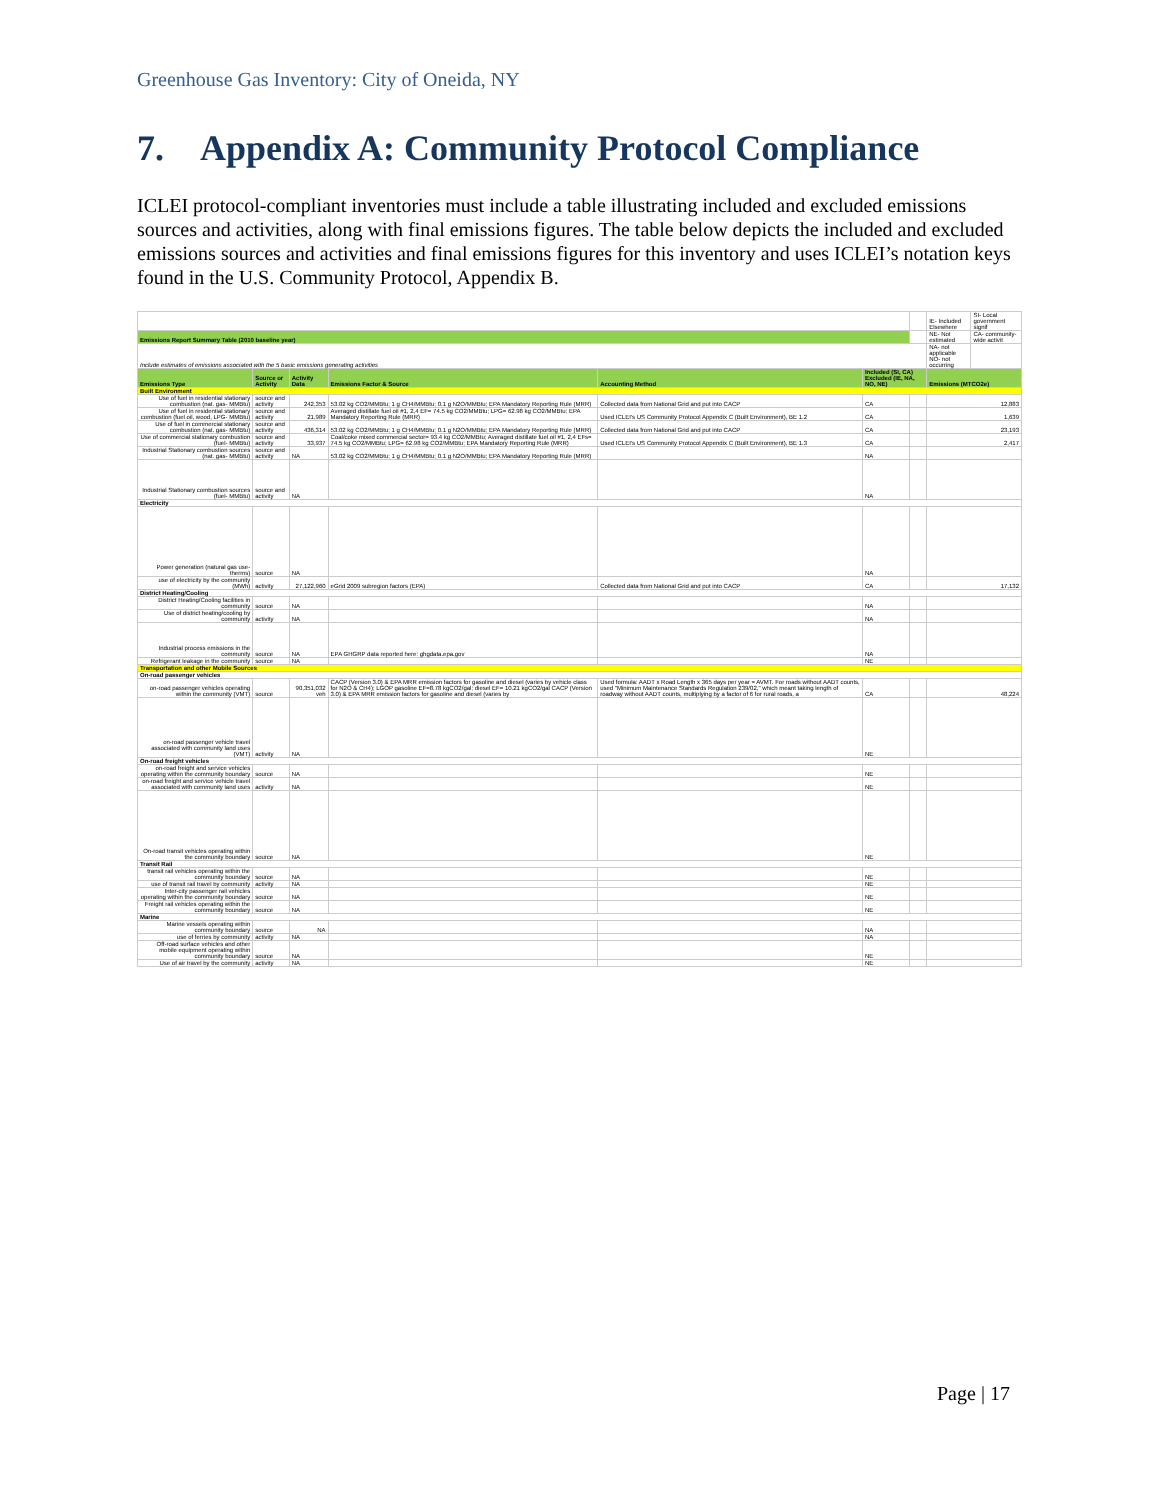Greenhouse Gas Inventory: City of Oneida, NY
7. Appendix A: Community Protocol Compliance
ICLEI protocol-compliant inventories must include a table illustrating included and excluded emissions sources and activities, along with final emissions figures. The table below depicts the included and excluded emissions sources and activities and final emissions figures for this inventory and uses ICLEI’s notation keys found in the U.S. Community Protocol, Appendix B.
| | | | | | | | IE- Included Elsewhere | SI- Local government signif |
| Emissions Report Summary Table (2010 baseline year) | | | | | | | NE- Not estimated | CA- community-wide activit |
| Include estimates of emissions associated with the 5 basic emissions generating activities | | | | | | | NA- not applicable NO- not occurring | |
| Emissions Type | Source or Activity | Activity Data | Emissions Factor & Source | Accounting Method | Included (SI, CA) Excluded (IE, NA, NO, NE) | | Emissions (MTCO2e) | |
| Built Environment | | | | | | | | |
| Use of fuel in residential stationary combustion (nat. gas- MMBtu) | source and activity | 242,353 | 53.02 kg CO2/MMBtu; 1 g CH4/MMBtu; 0.1 g N2O/MMBtu; EPA Mandatory Reporting Rule (MRR) | Collected data from National Grid and put into CACP | CA | | 12,883 | |
| Use of fuel in residential stationary combustion (fuel oil, wood, LPG- MMBtu) | source and activity | 21,989 | Averaged distillate fuel oil #1, 2,4 EF= 74.5 kg CO2/MMBtu; LPG= 62.98 kg CO2/MMBtu; EPA Mandatory Reporting Rule (MRR) | Used ICLEI's US Community Protocol Appendix C (Built Environment), BE 1.2 | CA | | 1,639 | |
| Use of fuel in commercial stationary combustion (nat. gas- MMBtu) | source and activity | 436,314 | 53.02 kg CO2/MMBtu; 1 g CH4/MMBtu; 0.1 g N2O/MMBtu; EPA Mandatory Reporting Rule (MRR) | Collected data from National Grid and put into CACP | CA | | 23,193 | |
| Use of commercial stationary combustion (fuel- MMBtu) | source and activity | 33,937 | Coal/coke mixed commercial sector= 93.4 kg CO2/MMBtu; Averaged distillate fuel oil #1, 2,4 EFs= 74.5 kg CO2/MMBtu; LPG= 62.98 kg CO2/MMBtu; EPA Mandatory Reporting Rule (MRR) | Used ICLEI's US Community Protocol Appendix C (Built Environment), BE 1.3 | CA | | 2,417 | |
| Industrial Stationary combustion sources (nat. gas- MMBtu) | source and activity | NA | 53.02 kg CO2/MMBtu; 1 g CH4/MMBtu; 0.1 g N2O/MMBtu; EPA Mandatory Reporting Rule (MRR) | | NA | | | |
| Industrial Stationary combustion sources (fuel- MMBtu) | source and activity | NA | | | NA | | | |
| Electricity | | | | | | | | |
| Power generation (natural gas use- therms) | source | NA | | | NA | | | |
| use of electricity by the community (MWh) | activity | 27,122,960 | eGrid 2009 subregion factors (EPA) | Collected data from National Grid and put into CACP | CA | | 17,132 | |
| District Heating/Cooling | | | | | | | | |
| District Heating/Cooling facilities in community | source | NA | | | NA | | | |
| Use of district heating/cooling by community | activity | NA | | | NA | | | |
| Industrial process emissions in the community | source | NA | EPA GHGRP data reported here: ghgdata.epa.gov | | NA | | | |
| Refrigerant leakage in the community | source | NA | | | NE | | | |
| Transportation and other Mobile Sources | | | | | | | | |
| On-road passenger vehicles | | | | | | | | |
| on-road passenger vehicles operating within the community (VMT) | source | 90,351,032 veh | CACP (Version 3.0) & EPA MRR emission factors for gasoline and diesel (varies by vehicle class for N2O & CH4); LGOP gasoline EF=8.78 kgCO2/gal; diesel EF= 10.21 kgCO2/gal CACP (Version 3.0) & EPA MRR emission factors for gasoline and diesel (varies by | Used formula: AADT x Road Length x 365 days per year = AVMT. For roads without AADT counts, used "Minimum Maintenance Standards Regulation 239/02," which meant taking length of roadway without AADT counts, multiplying by a factor of 6 for rural roads, a | CA | | 48,224 | |
| on-road passenger vehicle travel associated with community land uses (VMT) | activity | NA | | | NE | | | |
| On-road freight vehicles | | | | | | | | |
| on-road freight and service vehicles operating within the community boundary | source | NA | | | NE | | | |
| on-road freight and service vehicle travel associated with community land uses | activity | NA | | | NE | | | |
| On-road transit vehicles operating within the community boundary | source | NA | | | NE | | | |
| Transit Rail | | | | | | | | |
| transit rail vehicles operating within the community boundary | source | NA | | | NE | | | |
| use of transit rail travel by community | activity | NA | | | NE | | | |
| Inter-city passenger rail vehicles operating within the community boundary | source | NA | | | NE | | | |
| Freight rail vehicles operating within the community boundary | source | NA | | | NE | | | |
| Marine | | | | | | | | |
| Marine vessels operating within community boundary | source | NA | | | NA | | | |
| use of ferries by community | activity | NA | | | NA | | | |
| Off-road surface vehicles and other mobile equipment operating within community boundary | source | NA | | | NE | | | |
| Use of air travel by the community | activity | NA | | | NE | | | |
Page | 17